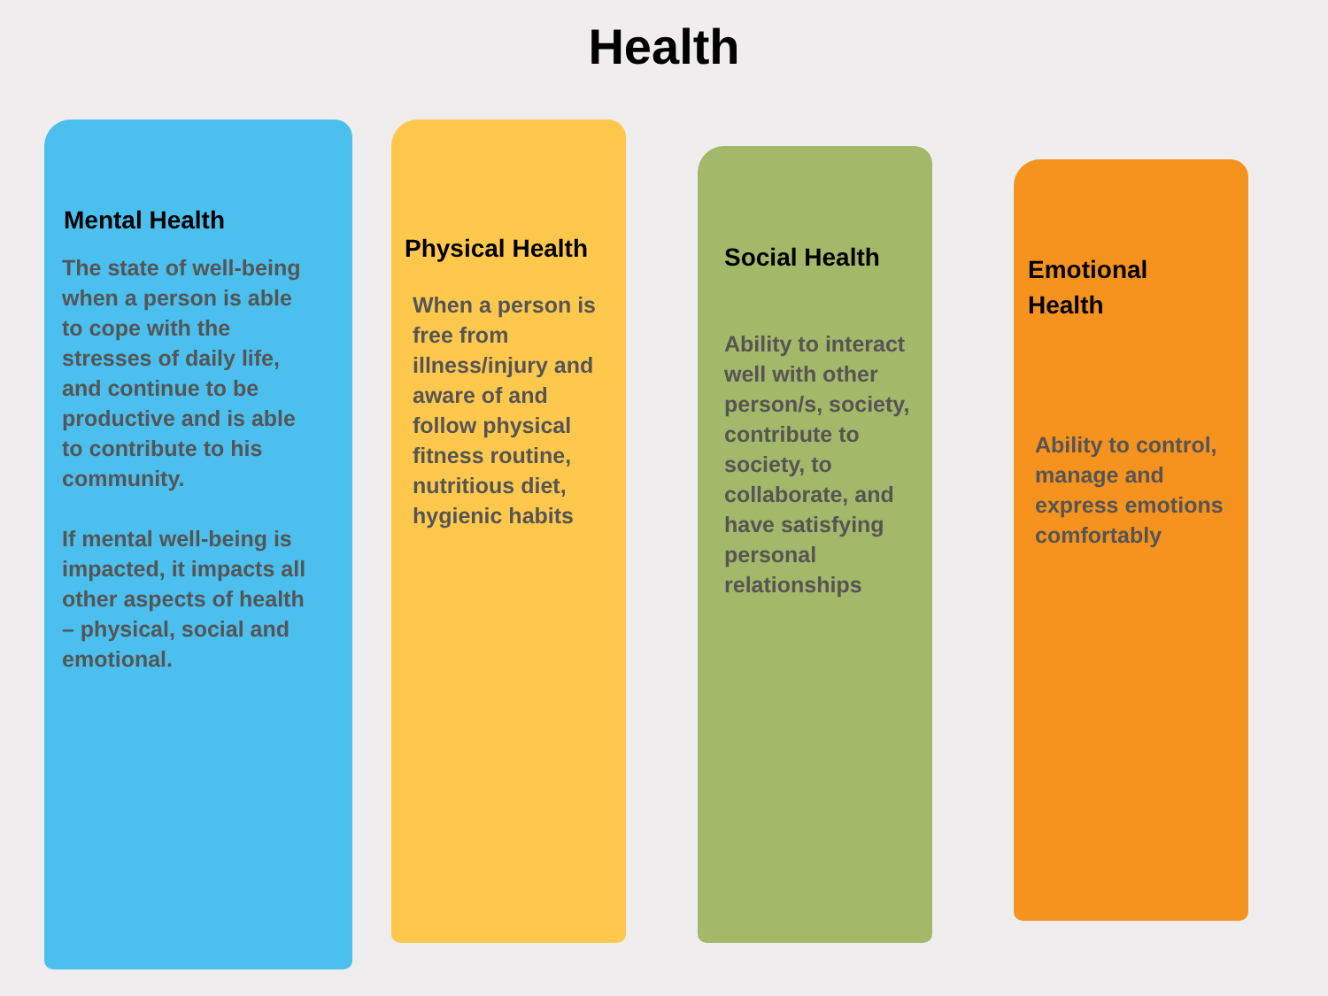Health
Mental Health
The state of well-being
when a person is able
to cope with the
stresses of daily life,
and continue to be
productive and is able
to contribute to his
community.
If mental well-being is
impacted, it impacts all
other aspects of health
– physical, social and
emotional.
Physical Health
When a person is
free from
illness/injury and
aware of and
follow physical
fitness routine,
nutritious diet,
hygienic habits
Social Health
Ability to interact
well with other
person/s, society,
contribute to
society, to
collaborate, and
have satisfying
personal
relationships
Emotional
Health
Ability to control,
manage and
express emotions
comfortably